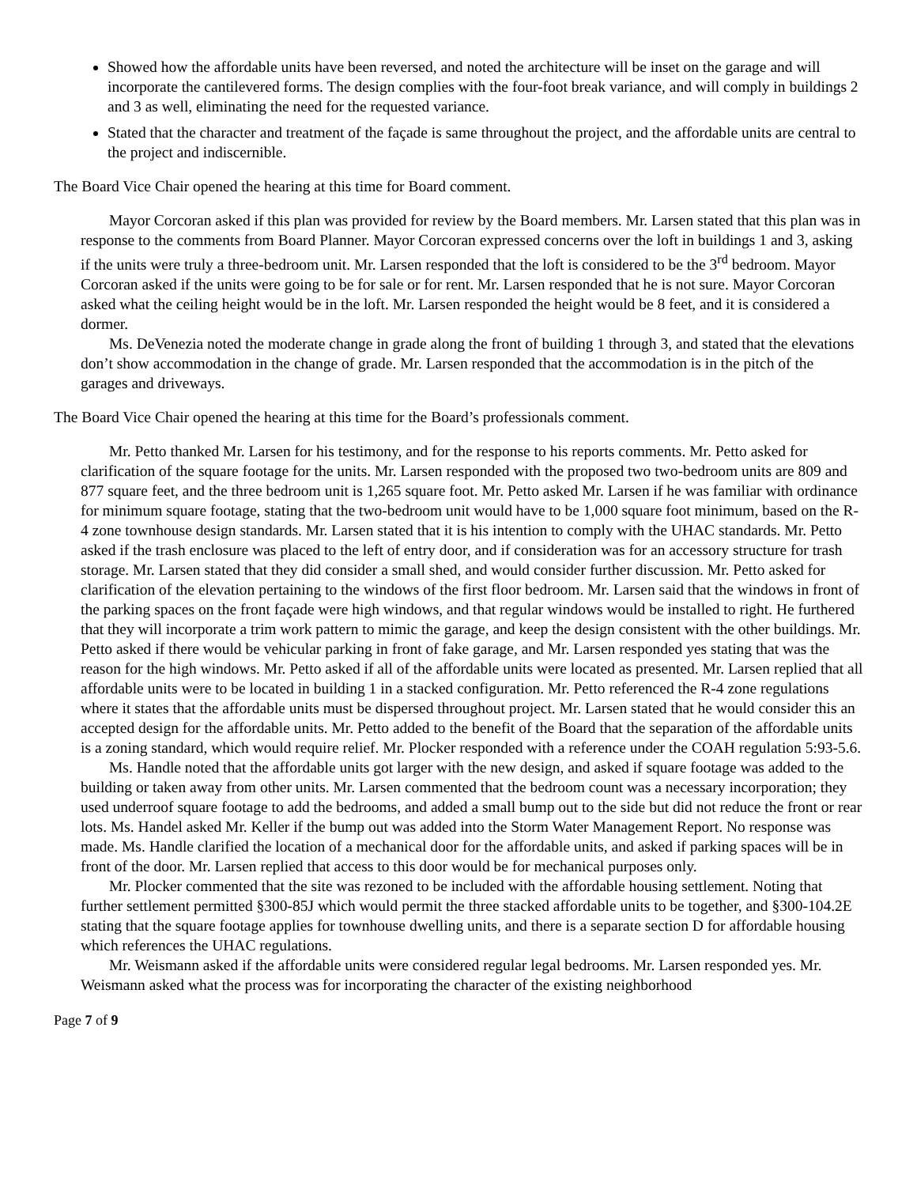Showed how the affordable units have been reversed, and noted the architecture will be inset on the garage and will incorporate the cantilevered forms. The design complies with the four-foot break variance, and will comply in buildings 2 and 3 as well, eliminating the need for the requested variance.
Stated that the character and treatment of the façade is same throughout the project, and the affordable units are central to the project and indiscernible.
The Board Vice Chair opened the hearing at this time for Board comment.
Mayor Corcoran asked if this plan was provided for review by the Board members. Mr. Larsen stated that this plan was in response to the comments from Board Planner. Mayor Corcoran expressed concerns over the loft in buildings 1 and 3, asking if the units were truly a three-bedroom unit. Mr. Larsen responded that the loft is considered to be the 3<sup>rd</sup> bedroom. Mayor Corcoran asked if the units were going to be for sale or for rent. Mr. Larsen responded that he is not sure. Mayor Corcoran asked what the ceiling height would be in the loft. Mr. Larsen responded the height would be 8 feet, and it is considered a dormer.
Ms. DeVenezia noted the moderate change in grade along the front of building 1 through 3, and stated that the elevations don’t show accommodation in the change of grade. Mr. Larsen responded that the accommodation is in the pitch of the garages and driveways.
The Board Vice Chair opened the hearing at this time for the Board’s professionals comment.
Mr. Petto thanked Mr. Larsen for his testimony, and for the response to his reports comments. Mr. Petto asked for clarification of the square footage for the units. Mr. Larsen responded with the proposed two two-bedroom units are 809 and 877 square feet, and the three bedroom unit is 1,265 square foot. Mr. Petto asked Mr. Larsen if he was familiar with ordinance for minimum square footage, stating that the two-bedroom unit would have to be 1,000 square foot minimum, based on the R-4 zone townhouse design standards. Mr. Larsen stated that it is his intention to comply with the UHAC standards. Mr. Petto asked if the trash enclosure was placed to the left of entry door, and if consideration was for an accessory structure for trash storage. Mr. Larsen stated that they did consider a small shed, and would consider further discussion. Mr. Petto asked for clarification of the elevation pertaining to the windows of the first floor bedroom. Mr. Larsen said that the windows in front of the parking spaces on the front façade were high windows, and that regular windows would be installed to right. He furthered that they will incorporate a trim work pattern to mimic the garage, and keep the design consistent with the other buildings. Mr. Petto asked if there would be vehicular parking in front of fake garage, and Mr. Larsen responded yes stating that was the reason for the high windows. Mr. Petto asked if all of the affordable units were located as presented. Mr. Larsen replied that all affordable units were to be located in building 1 in a stacked configuration. Mr. Petto referenced the R-4 zone regulations where it states that the affordable units must be dispersed throughout project. Mr. Larsen stated that he would consider this an accepted design for the affordable units. Mr. Petto added to the benefit of the Board that the separation of the affordable units is a zoning standard, which would require relief. Mr. Plocker responded with a reference under the COAH regulation 5:93-5.6.
Ms. Handle noted that the affordable units got larger with the new design, and asked if square footage was added to the building or taken away from other units. Mr. Larsen commented that the bedroom count was a necessary incorporation; they used underroof square footage to add the bedrooms, and added a small bump out to the side but did not reduce the front or rear lots. Ms. Handel asked Mr. Keller if the bump out was added into the Storm Water Management Report. No response was made. Ms. Handle clarified the location of a mechanical door for the affordable units, and asked if parking spaces will be in front of the door. Mr. Larsen replied that access to this door would be for mechanical purposes only.
Mr. Plocker commented that the site was rezoned to be included with the affordable housing settlement. Noting that further settlement permitted §300-85J which would permit the three stacked affordable units to be together, and §300-104.2E stating that the square footage applies for townhouse dwelling units, and there is a separate section D for affordable housing which references the UHAC regulations.
Mr. Weismann asked if the affordable units were considered regular legal bedrooms. Mr. Larsen responded yes. Mr. Weismann asked what the process was for incorporating the character of the existing neighborhood
Page 7 of 9